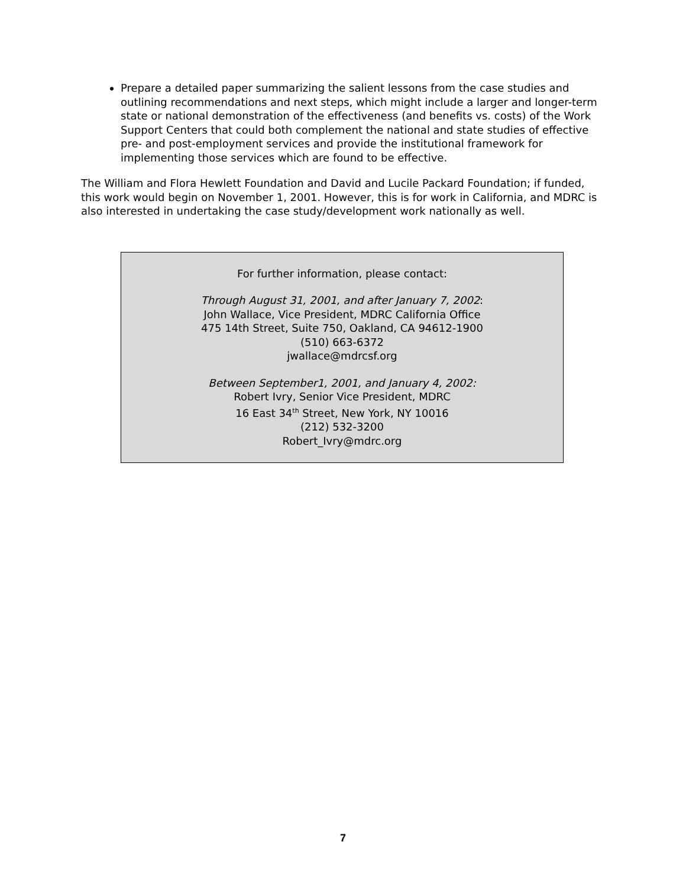Prepare a detailed paper summarizing the salient lessons from the case studies and outlining recommendations and next steps, which might include a larger and longer-term state or national demonstration of the effectiveness (and benefits vs. costs) of the Work Support Centers that could both complement the national and state studies of effective pre- and post-employment services and provide the institutional framework for implementing those services which are found to be effective.
The William and Flora Hewlett Foundation and David and Lucile Packard Foundation; if funded, this work would begin on November 1, 2001. However, this is for work in California, and MDRC is also interested in undertaking the case study/development work nationally as well.
For further information, please contact:
Through August 31, 2001, and after January 7, 2002:
John Wallace, Vice President, MDRC California Office
475 14th Street, Suite 750, Oakland, CA 94612-1900
(510) 663-6372
jwallace@mdrcsf.org
Between September1, 2001, and January 4, 2002:
Robert Ivry, Senior Vice President, MDRC
16 East 34<sup>th</sup> Street, New York, NY 10016
(212) 532-3200
Robert_Ivry@mdrc.org
7